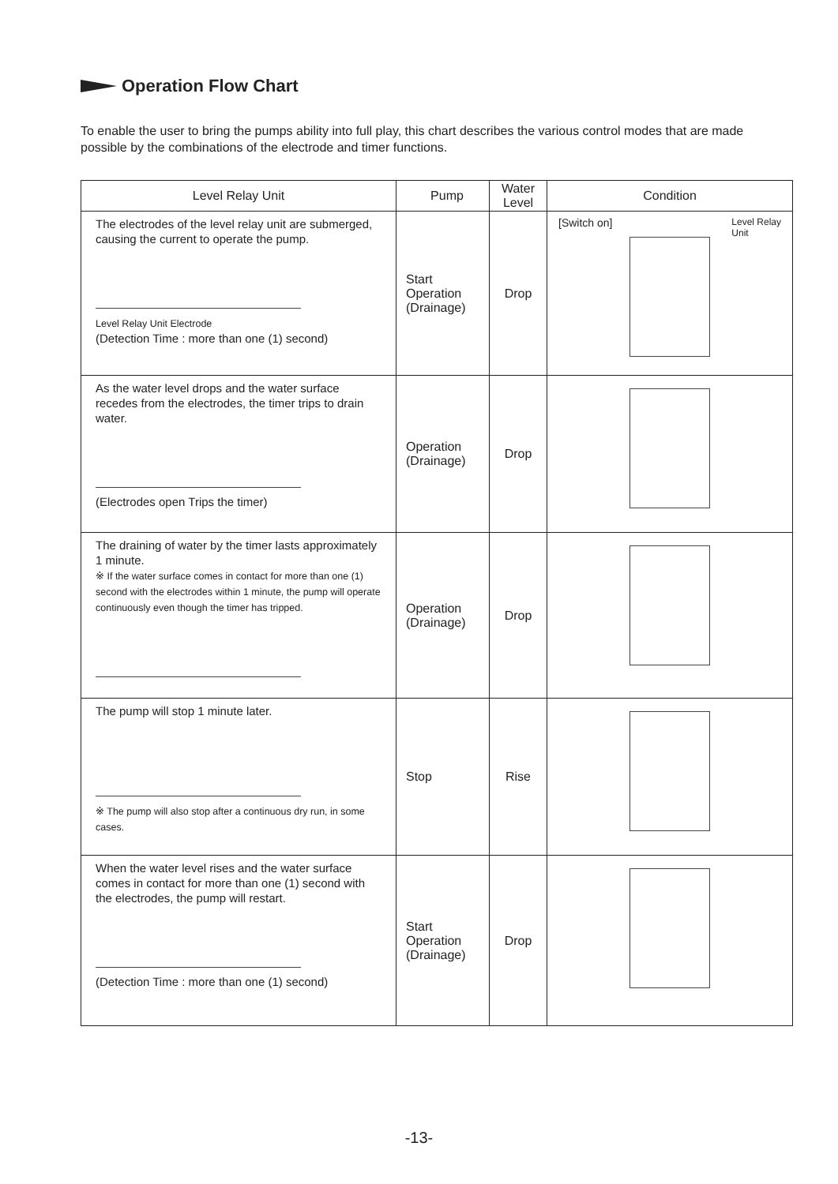Operation Flow Chart
To enable the user to bring the pumps ability into full play, this chart describes the various control modes that are made possible by the combinations of the electrode and timer functions.
| Level Relay Unit | Pump | Water Level | Condition |
| --- | --- | --- | --- |
| The electrodes of the level relay unit are submerged, causing the current to operate the pump. Level Relay Unit Electrode (Detection Time : more than one (1) second) | Start Operation (Drainage) | Drop | [Switch on] Level Relay Unit |
| As the water level drops and the water surface recedes from the electrodes, the timer trips to drain water. (Electrodes open Trips the timer) | Operation (Drainage) | Drop | |
| The draining of water by the timer lasts approximately 1 minute. ※ If the water surface comes in contact for more than one (1) second with the electrodes within 1 minute, the pump will operate continuously even though the timer has tripped. | Operation (Drainage) | Drop | |
| The pump will stop 1 minute later. ※ The pump will also stop after a continuous dry run, in some cases. | Stop | Rise | |
| When the water level rises and the water surface comes in contact for more than one (1) second with the electrodes, the pump will restart. (Detection Time : more than one (1) second) | Start Operation (Drainage) | Drop | |
-13-